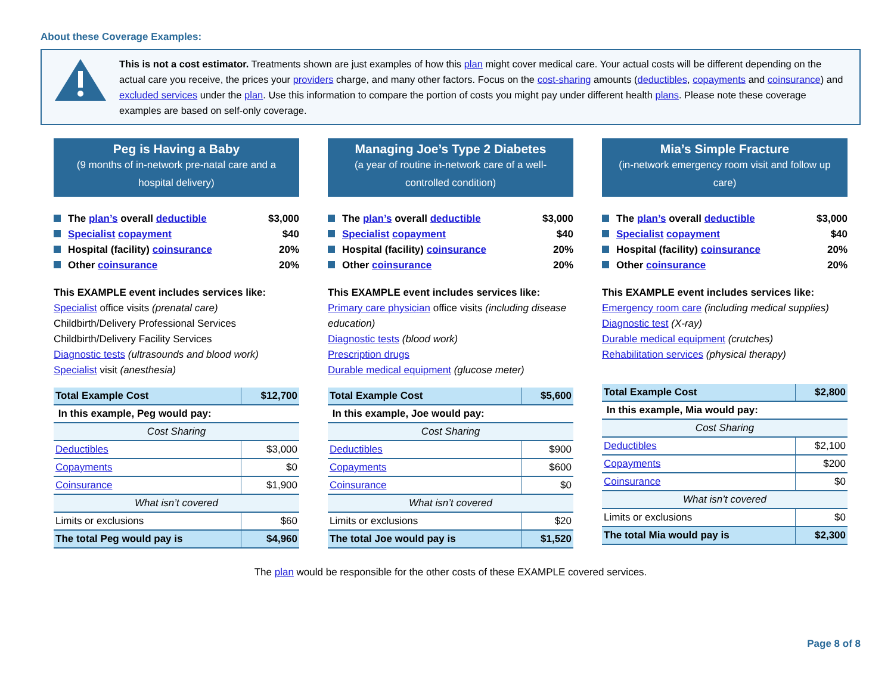About these Coverage Examples:
This is not a cost estimator. Treatments shown are just examples of how this plan might cover medical care. Your actual costs will be different depending on the actual care you receive, the prices your providers charge, and many other factors. Focus on the cost-sharing amounts (deductibles, copayments and coinsurance) and excluded services under the plan. Use this information to compare the portion of costs you might pay under different health plans. Please note these coverage examples are based on self-only coverage.
Peg is Having a Baby
(9 months of in-network pre-natal care and a hospital delivery)
The plan’s overall deductible $3,000
Specialist copayment $40
Hospital (facility) coinsurance 20%
Other coinsurance 20%
This EXAMPLE event includes services like:
Specialist office visits (prenatal care)
Childbirth/Delivery Professional Services
Childbirth/Delivery Facility Services
Diagnostic tests (ultrasounds and blood work)
Specialist visit (anesthesia)
| Total Example Cost | $12,700 |
| In this example, Peg would pay: | |
| Cost Sharing | |
| Deductibles | $3,000 |
| Copayments | $0 |
| Coinsurance | $1,900 |
| What isn’t covered | |
| Limits or exclusions | $60 |
| The total Peg would pay is | $4,960 |
Managing Joe’s Type 2 Diabetes
(a year of routine in-network care of a well-controlled condition)
The plan’s overall deductible $3,000
Specialist copayment $40
Hospital (facility) coinsurance 20%
Other coinsurance 20%
This EXAMPLE event includes services like:
Primary care physician office visits (including disease education)
Diagnostic tests (blood work)
Prescription drugs
Durable medical equipment (glucose meter)
| Total Example Cost | $5,600 |
| In this example, Joe would pay: | |
| Cost Sharing | |
| Deductibles | $900 |
| Copayments | $600 |
| Coinsurance | $0 |
| What isn’t covered | |
| Limits or exclusions | $20 |
| The total Joe would pay is | $1,520 |
Mia’s Simple Fracture
(in-network emergency room visit and follow up care)
The plan’s overall deductible $3,000
Specialist copayment $40
Hospital (facility) coinsurance 20%
Other coinsurance 20%
This EXAMPLE event includes services like:
Emergency room care (including medical supplies)
Diagnostic test (X-ray)
Durable medical equipment (crutches)
Rehabilitation services (physical therapy)
| Total Example Cost | $2,800 |
| In this example, Mia would pay: | |
| Cost Sharing | |
| Deductibles | $2,100 |
| Copayments | $200 |
| Coinsurance | $0 |
| What isn’t covered | |
| Limits or exclusions | $0 |
| The total Mia would pay is | $2,300 |
The plan would be responsible for the other costs of these EXAMPLE covered services.
Page 8 of 8